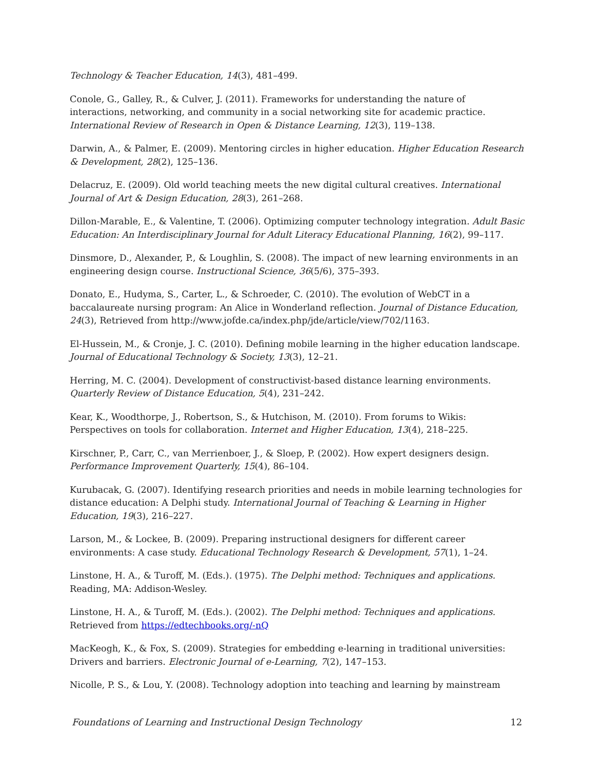Technology & Teacher Education, 14(3), 481–499.
Conole, G., Galley, R., & Culver, J. (2011). Frameworks for understanding the nature of interactions, networking, and community in a social networking site for academic practice. International Review of Research in Open & Distance Learning, 12(3), 119–138.
Darwin, A., & Palmer, E. (2009). Mentoring circles in higher education. Higher Education Research & Development, 28(2), 125–136.
Delacruz, E. (2009). Old world teaching meets the new digital cultural creatives. International Journal of Art & Design Education, 28(3), 261–268.
Dillon-Marable, E., & Valentine, T. (2006). Optimizing computer technology integration. Adult Basic Education: An Interdisciplinary Journal for Adult Literacy Educational Planning, 16(2), 99–117.
Dinsmore, D., Alexander, P., & Loughlin, S. (2008). The impact of new learning environments in an engineering design course. Instructional Science, 36(5/6), 375–393.
Donato, E., Hudyma, S., Carter, L., & Schroeder, C. (2010). The evolution of WebCT in a baccalaureate nursing program: An Alice in Wonderland reflection. Journal of Distance Education, 24(3), Retrieved from http://www.jofde.ca/index.php/jde/article/view/702/1163.
El-Hussein, M., & Cronje, J. C. (2010). Defining mobile learning in the higher education landscape. Journal of Educational Technology & Society, 13(3), 12–21.
Herring, M. C. (2004). Development of constructivist-based distance learning environments. Quarterly Review of Distance Education, 5(4), 231–242.
Kear, K., Woodthorpe, J., Robertson, S., & Hutchison, M. (2010). From forums to Wikis: Perspectives on tools for collaboration. Internet and Higher Education, 13(4), 218–225.
Kirschner, P., Carr, C., van Merrienboer, J., & Sloep, P. (2002). How expert designers design. Performance Improvement Quarterly, 15(4), 86–104.
Kurubacak, G. (2007). Identifying research priorities and needs in mobile learning technologies for distance education: A Delphi study. International Journal of Teaching & Learning in Higher Education, 19(3), 216–227.
Larson, M., & Lockee, B. (2009). Preparing instructional designers for different career environments: A case study. Educational Technology Research & Development, 57(1), 1–24.
Linstone, H. A., & Turoff, M. (Eds.). (1975). The Delphi method: Techniques and applications. Reading, MA: Addison-Wesley.
Linstone, H. A., & Turoff, M. (Eds.). (2002). The Delphi method: Techniques and applications. Retrieved from https://edtechbooks.org/-nQ
MacKeogh, K., & Fox, S. (2009). Strategies for embedding e-learning in traditional universities: Drivers and barriers. Electronic Journal of e-Learning, 7(2), 147–153.
Nicolle, P. S., & Lou, Y. (2008). Technology adoption into teaching and learning by mainstream
Foundations of Learning and Instructional Design Technology 12